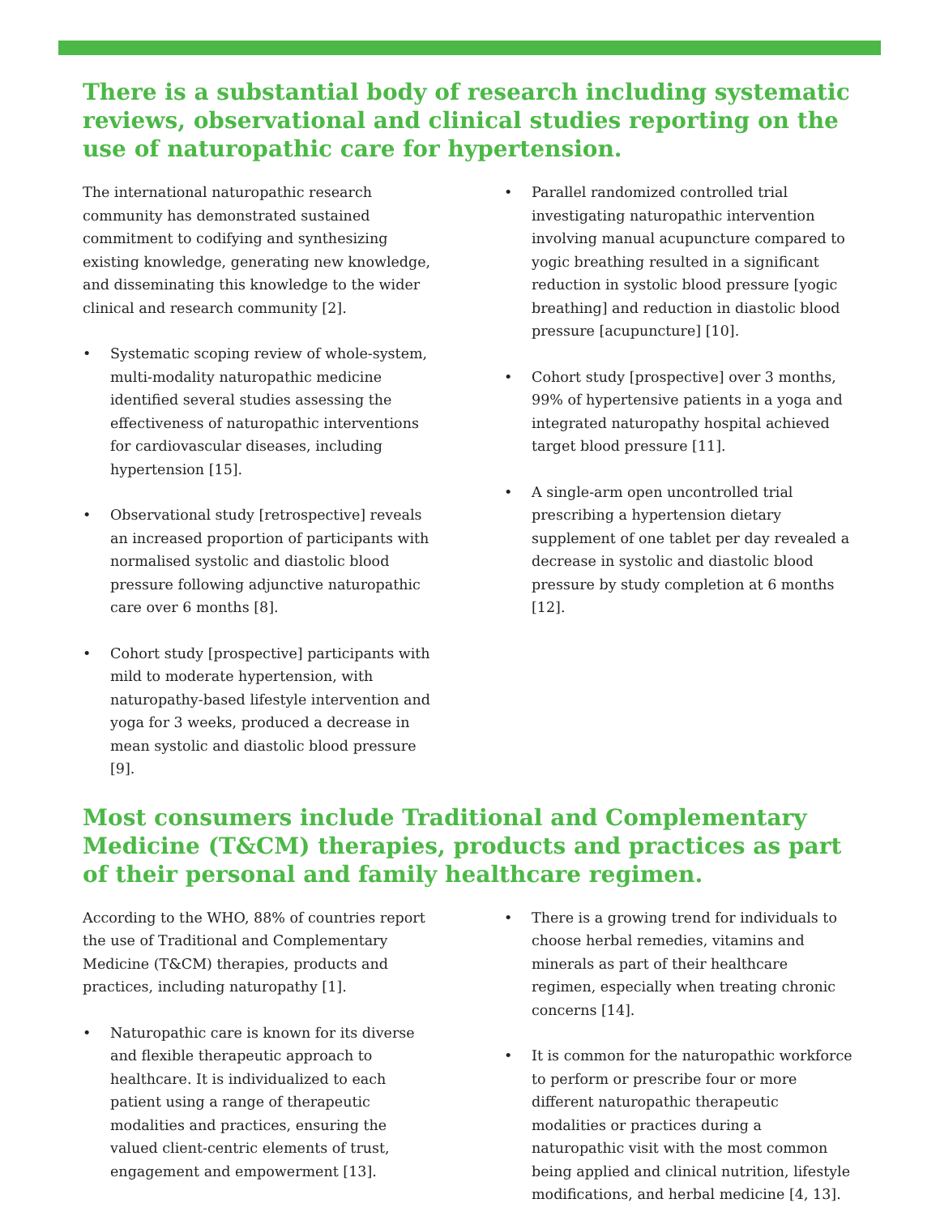There is a substantial body of research including systematic reviews, observational and clinical studies reporting on the use of naturopathic care for hypertension.
The international naturopathic research community has demonstrated sustained commitment to codifying and synthesizing existing knowledge, generating new knowledge, and disseminating this knowledge to the wider clinical and research community [2].
• Systematic scoping review of whole-system, multi-modality naturopathic medicine identified several studies assessing the effectiveness of naturopathic interventions for cardiovascular diseases, including hypertension [15].
• Observational study [retrospective] reveals an increased proportion of participants with normalised systolic and diastolic blood pressure following adjunctive naturopathic care over 6 months [8].
• Cohort study [prospective] participants with mild to moderate hypertension, with naturopathy-based lifestyle intervention and yoga for 3 weeks, produced a decrease in mean systolic and diastolic blood pressure [9].
• Parallel randomized controlled trial investigating naturopathic intervention involving manual acupuncture compared to yogic breathing resulted in a significant reduction in systolic blood pressure [yogic breathing] and reduction in diastolic blood pressure [acupuncture] [10].
• Cohort study [prospective] over 3 months, 99% of hypertensive patients in a yoga and integrated naturopathy hospital achieved target blood pressure [11].
• A single-arm open uncontrolled trial prescribing a hypertension dietary supplement of one tablet per day revealed a decrease in systolic and diastolic blood pressure by study completion at 6 months [12].
Most consumers include Traditional and Complementary Medicine (T&CM) therapies, products and practices as part of their personal and family healthcare regimen.
According to the WHO, 88% of countries report the use of Traditional and Complementary Medicine (T&CM) therapies, products and practices, including naturopathy [1].
• Naturopathic care is known for its diverse and flexible therapeutic approach to healthcare. It is individualized to each patient using a range of therapeutic modalities and practices, ensuring the valued client-centric elements of trust, engagement and empowerment [13].
• There is a growing trend for individuals to choose herbal remedies, vitamins and minerals as part of their healthcare regimen, especially when treating chronic concerns [14].
• It is common for the naturopathic workforce to perform or prescribe four or more different naturopathic therapeutic modalities or practices during a naturopathic visit with the most common being applied and clinical nutrition, lifestyle modifications, and herbal medicine [4, 13].